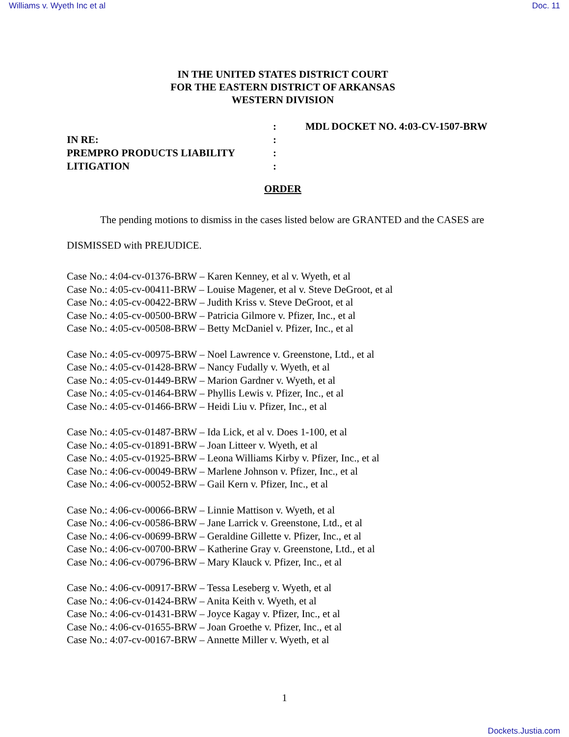Williams v. Wyeth Inc et al Doc. 11
IN THE UNITED STATES DISTRICT COURT
FOR THE EASTERN DISTRICT OF ARKANSAS
WESTERN DIVISION
IN RE:
PREMPRO PRODUCTS LIABILITY
LITIGATION
:
:
:
:
MDL DOCKET NO. 4:03-CV-1507-BRW
ORDER
The pending motions to dismiss in the cases listed below are GRANTED and the CASES are DISMISSED with PREJUDICE.
Case No.: 4:04-cv-01376-BRW – Karen Kenney, et al v. Wyeth, et al
Case No.: 4:05-cv-00411-BRW – Louise Magener, et al v. Steve DeGroot, et al
Case No.: 4:05-cv-00422-BRW – Judith Kriss v. Steve DeGroot, et al
Case No.: 4:05-cv-00500-BRW – Patricia Gilmore v. Pfizer, Inc., et al
Case No.: 4:05-cv-00508-BRW – Betty McDaniel v. Pfizer, Inc., et al
Case No.: 4:05-cv-00975-BRW – Noel Lawrence v. Greenstone, Ltd., et al
Case No.: 4:05-cv-01428-BRW – Nancy Fudally v. Wyeth, et al
Case No.: 4:05-cv-01449-BRW – Marion Gardner v. Wyeth, et al
Case No.: 4:05-cv-01464-BRW – Phyllis Lewis v. Pfizer, Inc., et al
Case No.: 4:05-cv-01466-BRW – Heidi Liu v. Pfizer, Inc., et al
Case No.: 4:05-cv-01487-BRW – Ida Lick, et al v. Does 1-100, et al
Case No.: 4:05-cv-01891-BRW – Joan Litteer v. Wyeth, et al
Case No.: 4:05-cv-01925-BRW – Leona Williams Kirby v. Pfizer, Inc., et al
Case No.: 4:06-cv-00049-BRW – Marlene Johnson v. Pfizer, Inc., et al
Case No.: 4:06-cv-00052-BRW – Gail Kern v. Pfizer, Inc., et al
Case No.: 4:06-cv-00066-BRW – Linnie Mattison v. Wyeth, et al
Case No.: 4:06-cv-00586-BRW – Jane Larrick v. Greenstone, Ltd., et al
Case No.: 4:06-cv-00699-BRW – Geraldine Gillette v. Pfizer, Inc., et al
Case No.: 4:06-cv-00700-BRW – Katherine Gray v. Greenstone, Ltd., et al
Case No.: 4:06-cv-00796-BRW – Mary Klauck v. Pfizer, Inc., et al
Case No.: 4:06-cv-00917-BRW – Tessa Leseberg v. Wyeth, et al
Case No.: 4:06-cv-01424-BRW – Anita Keith v. Wyeth, et al
Case No.: 4:06-cv-01431-BRW – Joyce Kagay v. Pfizer, Inc., et al
Case No.: 4:06-cv-01655-BRW – Joan Groethe v. Pfizer, Inc., et al
Case No.: 4:07-cv-00167-BRW – Annette Miller v. Wyeth, et al
1
Dockets.Justia.com